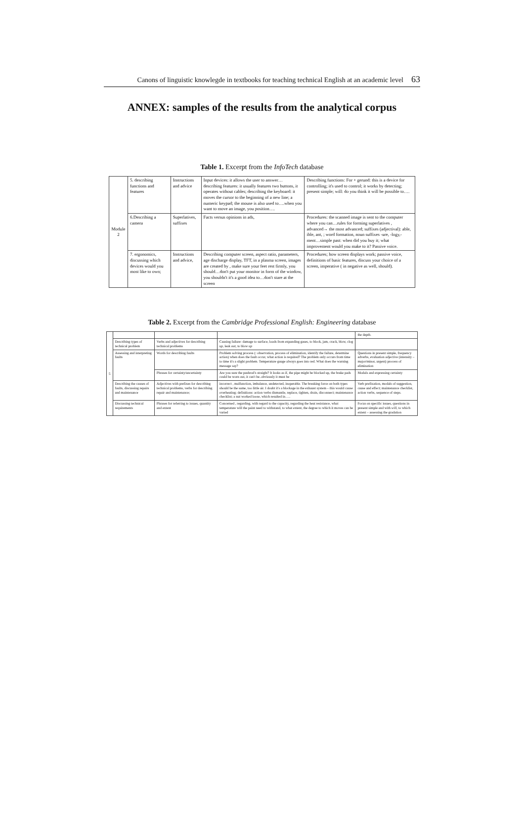Canons of linguistic knowlegde in textbooks for teaching technical English at an academic level 63
ANNEX: samples of the results from the analytical corpus
Table 1. Excerpt from the InfoTech database
| Module 2 | 5. describing functions and features | Instructions and advice | Input devices: it allows the user to answer… describing features: it usually features two buttons, it operates without cables; describing the keyboard: it moves the cursor to the beginning of a new line; a numeric keypad; the mouse is also used to….when you want to move an image, you position…. | Describing functions: For + gerund: this is a device for controlling; it's used to control; it works by detecting; present simple; will: do you think it will be possible to…. |
| | 6.Describing a camera | Superlatives, suffixes | Facts versus opinions in ads, | Procedures: the scanned image is sent to the computer where you can…rules for forming superlatives , advanced→ the most advanced; suffixes (adjectival): able, ible, ant, ; word formation, noun suffixes -ure, -logy,- ment…simple past: when did you buy it; what improvement would you make to it? Passive voice. |
| | 7. ergonomics, discussing which devices would you most like to own; | Instructions and advice, | Describing computer screen, aspect ratio, parameters, age discharge display, TFT, in a plasma screen, images are created by , make sure your feet rest firmly, you should…don't put your monitor in form of the window, you shouldn't it's a good idea to…don't stare at the screen | Procedures; how screen displays work; passive voice, definitions of basic features, discuss your choice of a screen, imperative ( in negative as well, should). |
Table 2. Excerpt from the Cambridge Professional English: Engineering database
| 5 | | | | the depth. |
| | Describing types of technical problem | Verbs and adjectives for describing technical problems | Causing failure: damage to surface, loads from expanding gases, to block, jam, crack, blow, clog up , leak out , to blow up | |
| | Assessing and interpreting faults | Words for describing faults | Problem solving process (: observation, process of elimination, identify the failure, determine action) when does the fault occur, what action is required? The problem only occurs from time to time it's a slight problem. Temperature gauge always goes into red. What does the warning message say? | Questions in present simple, frequency adverbs, evaluation adjective (intensity – major/minor, urgent) process of elimination |
| | | Phrases for certainty/uncertainty | Are you sure the pushrod's straight? It looks as if, the pipe might be blocked up, the brake pads could be worn out, it can't be..obviously it must be | Modals and expressing certainty |
| | Describing the causes of faults, discussing repairs and maintenance | Adjectives with prefixes for describing technical problems, verbs for describing repair and maintenance; | incorrect , malfunction, imbalance, undetected, inoperable. The breaking force on both types should be the same, too little air. I doubt it's a blockage in the exhaust system – this would cause overheating; definitions: action verbs dismantle, replace, tighten, drain, disconnect; maintenance checklist; a nut worked loose, which resulted in….. | Verb prefixation, modals of suggestion, cause and effect; maintenance checklist, action verbs, sequence of steps. |
| | Discussing technical requirements | Phrases for referring to issues, quantity and extent | Concerned , regarding, with regard to the capacity, regarding the heat resistance, what temperature will the paint need to withstand, to what extent, the degree to which it moves can be varied | Focus on specific issues, questions in present simple and with will , to which extent – assessing the gradation |